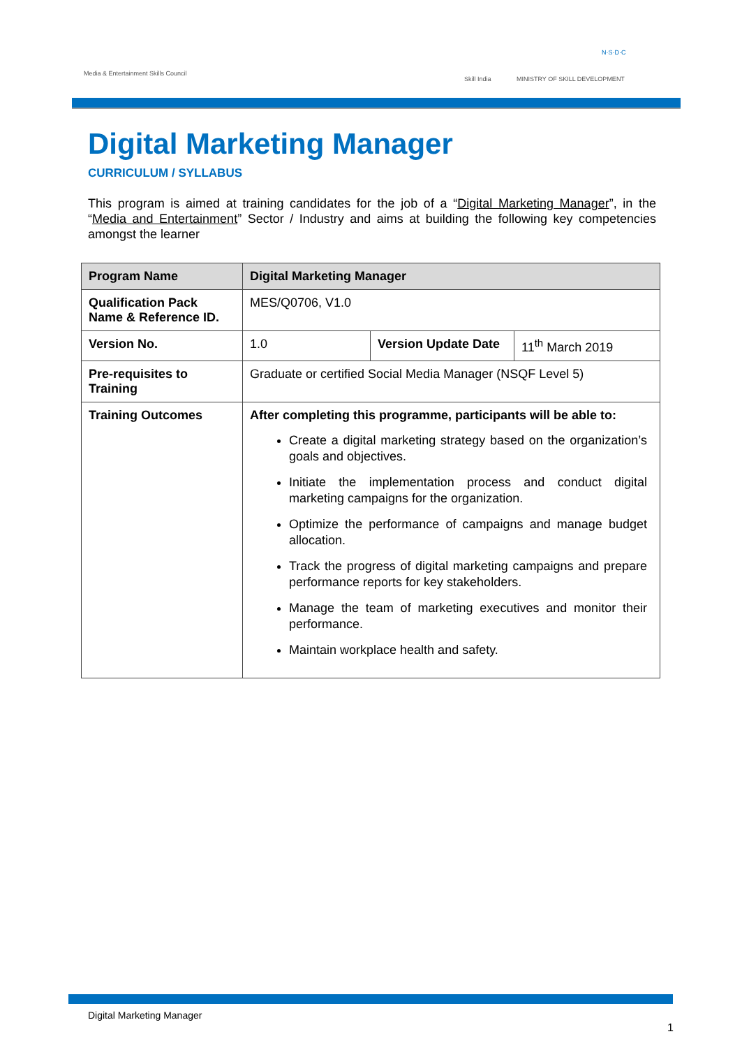Media & Entertainment Skills Council
Skill India MINISTRY OF SKILL DEVELOPMENT
N·S·D·C
Digital Marketing Manager
CURRICULUM / SYLLABUS
This program is aimed at training candidates for the job of a “Digital Marketing Manager”, in the “Media and Entertainment” Sector / Industry and aims at building the following key competencies amongst the learner
| Program Name | Digital Marketing Manager | | |
| Qualification Pack Name & Reference ID. | MES/Q0706, V1.0 | | |
| Version No. | 1.0 | Version Update Date | 11<sup>th</sup> March 2019 |
| Pre-requisites to Training | Graduate or certified Social Media Manager (NSQF Level 5) | | |
| Training Outcomes | After completing this programme, participants will be able to: Create a digital marketing strategy based on the organization’s goals and objectives. Initiate the implementation process and conduct digital marketing campaigns for the organization. Optimize the performance of campaigns and manage budget allocation. Track the progress of digital marketing campaigns and prepare performance reports for key stakeholders. Manage the team of marketing executives and monitor their performance. Maintain workplace health and safety. | | |
Digital Marketing Manager
1